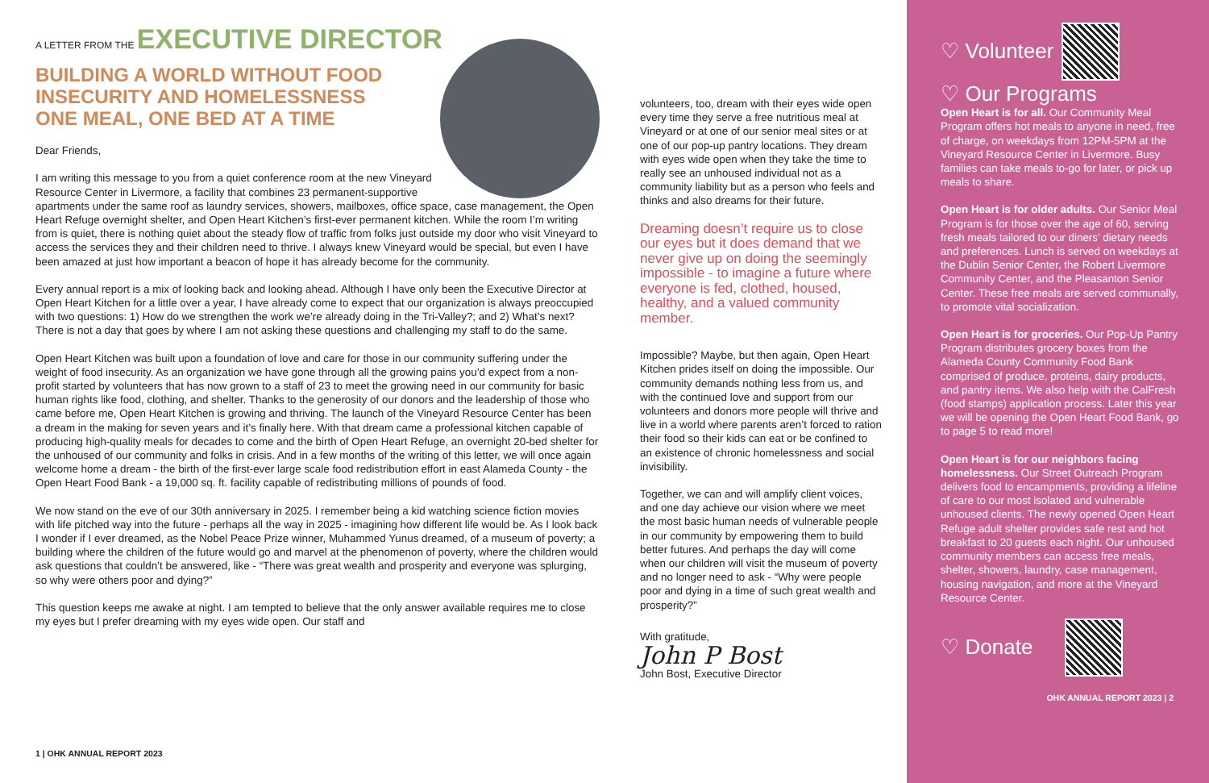A LETTER FROM THE EXECUTIVE DIRECTOR
BUILDING A WORLD WITHOUT FOOD INSECURITY AND HOMELESSNESS ONE MEAL, ONE BED AT A TIME
Dear Friends,
I am writing this message to you from a quiet conference room at the new Vineyard Resource Center in Livermore, a facility that combines 23 permanent-supportive apartments under the same roof as laundry services, showers, mailboxes, office space, case management, the Open Heart Refuge overnight shelter, and Open Heart Kitchen’s first-ever permanent kitchen. While the room I’m writing from is quiet, there is nothing quiet about the steady flow of traffic from folks just outside my door who visit Vineyard to access the services they and their children need to thrive. I always knew Vineyard would be special, but even I have been amazed at just how important a beacon of hope it has already become for the community.
Every annual report is a mix of looking back and looking ahead. Although I have only been the Executive Director at Open Heart Kitchen for a little over a year, I have already come to expect that our organization is always preoccupied with two questions: 1) How do we strengthen the work we’re already doing in the Tri-Valley?; and 2) What’s next? There is not a day that goes by where I am not asking these questions and challenging my staff to do the same.
Open Heart Kitchen was built upon a foundation of love and care for those in our community suffering under the weight of food insecurity. As an organization we have gone through all the growing pains you’d expect from a non-profit started by volunteers that has now grown to a staff of 23 to meet the growing need in our community for basic human rights like food, clothing, and shelter. Thanks to the generosity of our donors and the leadership of those who came before me, Open Heart Kitchen is growing and thriving. The launch of the Vineyard Resource Center has been a dream in the making for seven years and it’s finally here. With that dream came a professional kitchen capable of producing high-quality meals for decades to come and the birth of Open Heart Refuge, an overnight 20-bed shelter for the unhoused of our community and folks in crisis. And in a few months of the writing of this letter, we will once again welcome home a dream - the birth of the first-ever large scale food redistribution effort in east Alameda County - the Open Heart Food Bank - a 19,000 sq. ft. facility capable of redistributing millions of pounds of food.
We now stand on the eve of our 30th anniversary in 2025. I remember being a kid watching science fiction movies with life pitched way into the future - perhaps all the way in 2025 - imagining how different life would be. As I look back I wonder if I ever dreamed, as the Nobel Peace Prize winner, Muhammed Yunus dreamed, of a museum of poverty; a building where the children of the future would go and marvel at the phenomenon of poverty, where the children would ask questions that couldn’t be answered, like - “There was great wealth and prosperity and everyone was splurging, so why were others poor and dying?”
This question keeps me awake at night. I am tempted to believe that the only answer available requires me to close my eyes but I prefer dreaming with my eyes wide open. Our staff and
1 | OHK ANNUAL REPORT 2023
volunteers, too, dream with their eyes wide open every time they serve a free nutritious meal at Vineyard or at one of our senior meal sites or at one of our pop-up pantry locations. They dream with eyes wide open when they take the time to really see an unhoused individual not as a community liability but as a person who feels and thinks and also dreams for their future.
Dreaming doesn’t require us to close our eyes but it does demand that we never give up on doing the seemingly impossible - to imagine a future where everyone is fed, clothed, housed, healthy, and a valued community member.
Impossible? Maybe, but then again, Open Heart Kitchen prides itself on doing the impossible. Our community demands nothing less from us, and with the continued love and support from our volunteers and donors more people will thrive and live in a world where parents aren’t forced to ration their food so their kids can eat or be confined to an existence of chronic homelessness and social invisibility.
Together, we can and will amplify client voices, and one day achieve our vision where we meet the most basic human needs of vulnerable people in our community by empowering them to build better futures. And perhaps the day will come when our children will visit the museum of poverty and no longer need to ask - “Why were people poor and dying in a time of such great wealth and prosperity?”
With gratitude,
John P Bost
John Bost, Executive Director
♡ Volunteer
♡ Our Programs
Open Heart is for all. Our Community Meal Program offers hot meals to anyone in need, free of charge, on weekdays from 12PM-5PM at the Vineyard Resource Center in Livermore. Busy families can take meals to-go for later, or pick up meals to share.
Open Heart is for older adults. Our Senior Meal Program is for those over the age of 60, serving fresh meals tailored to our diners’ dietary needs and preferences. Lunch is served on weekdays at the Dublin Senior Center, the Robert Livermore Community Center, and the Pleasanton Senior Center. These free meals are served communally, to promote vital socialization.
Open Heart is for groceries. Our Pop-Up Pantry Program distributes grocery boxes from the Alameda County Community Food Bank comprised of produce, proteins, dairy products, and pantry items. We also help with the CalFresh (food stamps) application process. Later this year we will be opening the Open Heart Food Bank, go to page 5 to read more!
Open Heart is for our neighbors facing homelessness. Our Street Outreach Program delivers food to encampments, providing a lifeline of care to our most isolated and vulnerable unhoused clients. The newly opened Open Heart Refuge adult shelter provides safe rest and hot breakfast to 20 guests each night. Our unhoused community members can access free meals, shelter, showers, laundry, case management, housing navigation, and more at the Vineyard Resource Center.
♡ Donate
OHK ANNUAL REPORT 2023 | 2